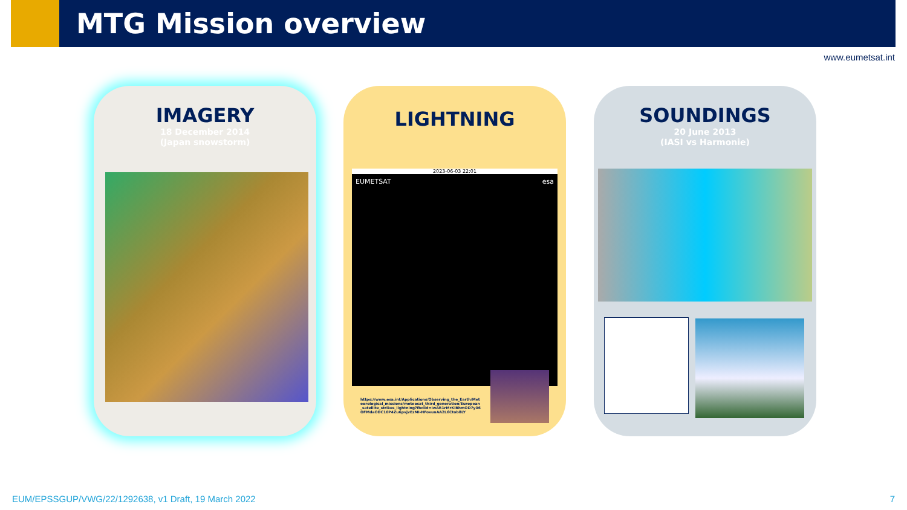MTG Mission overview
www.eumetsat.int
IMAGERY
18 December 2014
(Japan snowstorm)
LIGHTNING
2023-06-03 22:01
EUMETSAT esa
https://www.esa.int/Applications/Observing_the_Earth/Meteorological_missions/meteosat_third_generation/European_satellite_strikes_lightning?fbclid=IwAR1rMrKiBhmOD7y06OFMdaODC10P4Zu6pvjvEzMI-HFovunAA2L6Ctob8LY
SOUNDINGS
20 June 2013
(IASI vs Harmonie)
EUM/EPSSGUP/VWG/22/1292638, v1 Draft, 19 March 2022
7